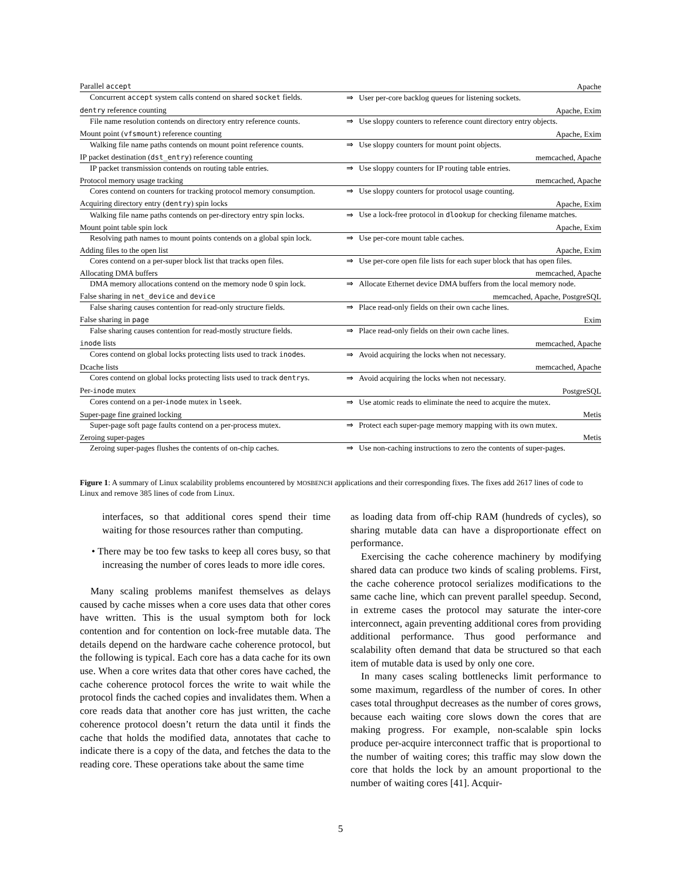| Parallel accept | | Apache |
| Concurrent accept system calls contend on shared socket fields. | ⇒ | User per-core backlog queues for listening sockets. |
| dentry reference counting | | Apache, Exim |
| File name resolution contends on directory entry reference counts. | ⇒ | Use sloppy counters to reference count directory entry objects. |
| Mount point ( vfsmount ) reference counting | | Apache, Exim |
| Walking file name paths contends on mount point reference counts. | ⇒ | Use sloppy counters for mount point objects. |
| IP packet destination ( dst_entry ) reference counting | | memcached, Apache |
| IP packet transmission contends on routing table entries. | ⇒ | Use sloppy counters for IP routing table entries. |
| Protocol memory usage tracking | | memcached, Apache |
| Cores contend on counters for tracking protocol memory consumption. | ⇒ | Use sloppy counters for protocol usage counting. |
| Acquiring directory entry ( dentry ) spin locks | | Apache, Exim |
| Walking file name paths contends on per-directory entry spin locks. | ⇒ | Use a lock-free protocol in dlookup for checking filename matches. |
| Mount point table spin lock | | Apache, Exim |
| Resolving path names to mount points contends on a global spin lock. | ⇒ | Use per-core mount table caches. |
| Adding files to the open list | | Apache, Exim |
| Cores contend on a per-super block list that tracks open files. | ⇒ | Use per-core open file lists for each super block that has open files. |
| Allocating DMA buffers | | memcached, Apache |
| DMA memory allocations contend on the memory node 0 spin lock. | ⇒ | Allocate Ethernet device DMA buffers from the local memory node. |
| False sharing in net_device and device | | memcached, Apache, PostgreSQL |
| False sharing causes contention for read-only structure fields. | ⇒ | Place read-only fields on their own cache lines. |
| False sharing in page | | Exim |
| False sharing causes contention for read-mostly structure fields. | ⇒ | Place read-only fields on their own cache lines. |
| inode lists | | memcached, Apache |
| Cores contend on global locks protecting lists used to track inode s. | ⇒ | Avoid acquiring the locks when not necessary. |
| Dcache lists | | memcached, Apache |
| Cores contend on global locks protecting lists used to track dentry s. | ⇒ | Avoid acquiring the locks when not necessary. |
| Per- inode mutex | | PostgreSQL |
| Cores contend on a per- inode mutex in lseek . | ⇒ | Use atomic reads to eliminate the need to acquire the mutex. |
| Super-page fine grained locking | | Metis |
| Super-page soft page faults contend on a per-process mutex. | ⇒ | Protect each super-page memory mapping with its own mutex. |
| Zeroing super-pages | | Metis |
| Zeroing super-pages flushes the contents of on-chip caches. | ⇒ | Use non-caching instructions to zero the contents of super-pages. |
Figure 1: A summary of Linux scalability problems encountered by MOSBENCH applications and their corresponding fixes. The fixes add 2617 lines of code to Linux and remove 385 lines of code from Linux.
interfaces, so that additional cores spend their time waiting for those resources rather than computing.
• There may be too few tasks to keep all cores busy, so that increasing the number of cores leads to more idle cores.
Many scaling problems manifest themselves as delays caused by cache misses when a core uses data that other cores have written. This is the usual symptom both for lock contention and for contention on lock-free mutable data. The details depend on the hardware cache coherence protocol, but the following is typical. Each core has a data cache for its own use. When a core writes data that other cores have cached, the cache coherence protocol forces the write to wait while the protocol finds the cached copies and invalidates them. When a core reads data that another core has just written, the cache coherence protocol doesn’t return the data until it finds the cache that holds the modified data, annotates that cache to indicate there is a copy of the data, and fetches the data to the reading core. These operations take about the same time
as loading data from off-chip RAM (hundreds of cycles), so sharing mutable data can have a disproportionate effect on performance.
Exercising the cache coherence machinery by modifying shared data can produce two kinds of scaling problems. First, the cache coherence protocol serializes modifications to the same cache line, which can prevent parallel speedup. Second, in extreme cases the protocol may saturate the inter-core interconnect, again preventing additional cores from providing additional performance. Thus good performance and scalability often demand that data be structured so that each item of mutable data is used by only one core.
In many cases scaling bottlenecks limit performance to some maximum, regardless of the number of cores. In other cases total throughput decreases as the number of cores grows, because each waiting core slows down the cores that are making progress. For example, non-scalable spin locks produce per-acquire interconnect traffic that is proportional to the number of waiting cores; this traffic may slow down the core that holds the lock by an amount proportional to the number of waiting cores [41]. Acquir-
5